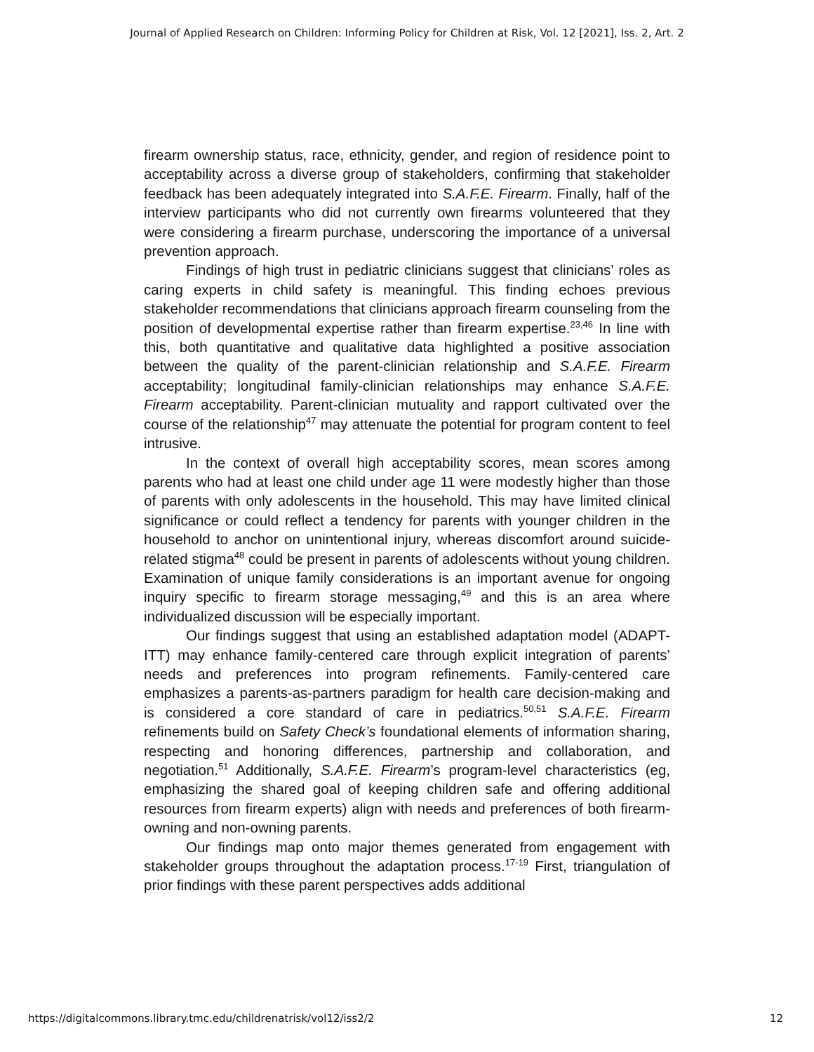Journal of Applied Research on Children: Informing Policy for Children at Risk, Vol. 12 [2021], Iss. 2, Art. 2
firearm ownership status, race, ethnicity, gender, and region of residence point to acceptability across a diverse group of stakeholders, confirming that stakeholder feedback has been adequately integrated into S.A.F.E. Firearm. Finally, half of the interview participants who did not currently own firearms volunteered that they were considering a firearm purchase, underscoring the importance of a universal prevention approach.
Findings of high trust in pediatric clinicians suggest that clinicians’ roles as caring experts in child safety is meaningful. This finding echoes previous stakeholder recommendations that clinicians approach firearm counseling from the position of developmental expertise rather than firearm expertise.<sup>23,46</sup> In line with this, both quantitative and qualitative data highlighted a positive association between the quality of the parent-clinician relationship and S.A.F.E. Firearm acceptability; longitudinal family-clinician relationships may enhance S.A.F.E. Firearm acceptability. Parent-clinician mutuality and rapport cultivated over the course of the relationship<sup>47</sup> may attenuate the potential for program content to feel intrusive.
In the context of overall high acceptability scores, mean scores among parents who had at least one child under age 11 were modestly higher than those of parents with only adolescents in the household. This may have limited clinical significance or could reflect a tendency for parents with younger children in the household to anchor on unintentional injury, whereas discomfort around suicide-related stigma<sup>48</sup> could be present in parents of adolescents without young children. Examination of unique family considerations is an important avenue for ongoing inquiry specific to firearm storage messaging,<sup>49</sup> and this is an area where individualized discussion will be especially important.
Our findings suggest that using an established adaptation model (ADAPT-ITT) may enhance family-centered care through explicit integration of parents’ needs and preferences into program refinements. Family-centered care emphasizes a parents-as-partners paradigm for health care decision-making and is considered a core standard of care in pediatrics.<sup>50,51</sup> S.A.F.E. Firearm refinements build on Safety Check’s foundational elements of information sharing, respecting and honoring differences, partnership and collaboration, and negotiation.<sup>51</sup> Additionally, S.A.F.E. Firearm’s program-level characteristics (eg, emphasizing the shared goal of keeping children safe and offering additional resources from firearm experts) align with needs and preferences of both firearm-owning and non-owning parents.
Our findings map onto major themes generated from engagement with stakeholder groups throughout the adaptation process.<sup>17-19</sup> First, triangulation of prior findings with these parent perspectives adds additional
https://digitalcommons.library.tmc.edu/childrenatrisk/vol12/iss2/2
12